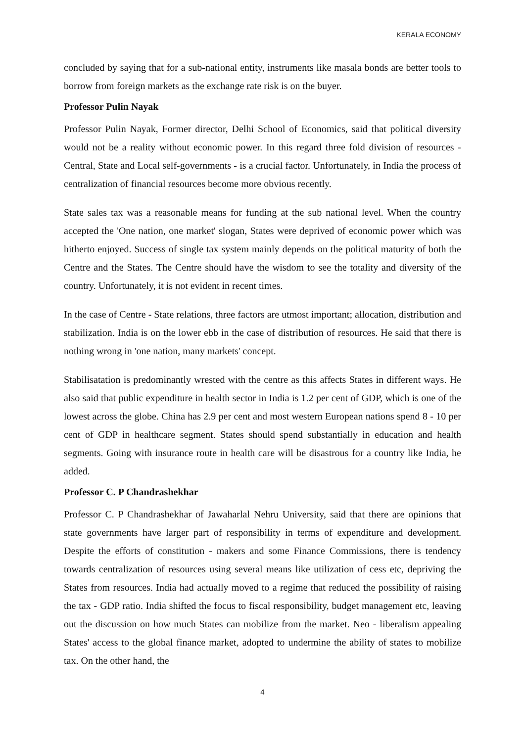KERALA ECONOMY
concluded by saying that for a sub-national entity, instruments like masala bonds are better tools to borrow from foreign markets as the exchange rate risk is on the buyer.
Professor Pulin Nayak
Professor Pulin Nayak, Former director, Delhi School of Economics, said that political diversity would not be a reality without economic power. In this regard three fold division of resources - Central, State and Local self-governments - is a crucial factor. Unfortunately, in India the process of centralization of financial resources become more obvious recently.
State sales tax was a reasonable means for funding at the sub national level. When the country accepted the 'One nation, one market' slogan, States were deprived of economic power which was hitherto enjoyed. Success of single tax system mainly depends on the political maturity of both the Centre and the States. The Centre should have the wisdom to see the totality and diversity of the country. Unfortunately, it is not evident in recent times.
In the case of Centre - State relations, three factors are utmost important; allocation, distribution and stabilization. India is on the lower ebb in the case of distribution of resources. He said that there is nothing wrong in 'one nation, many markets' concept.
Stabilisatation is predominantly wrested with the centre as this affects States in different ways. He also said that public expenditure in health sector in India is 1.2 per cent of GDP, which is one of the lowest across the globe. China has 2.9 per cent and most western European nations spend 8 - 10 per cent of GDP in healthcare segment. States should spend substantially in education and health segments. Going with insurance route in health care will be disastrous for a country like India, he added.
Professor C. P Chandrashekhar
Professor C. P Chandrashekhar of Jawaharlal Nehru University, said that there are opinions that state governments have larger part of responsibility in terms of expenditure and development. Despite the efforts of constitution - makers and some Finance Commissions, there is tendency towards centralization of resources using several means like utilization of cess etc, depriving the States from resources. India had actually moved to a regime that reduced the possibility of raising the tax - GDP ratio. India shifted the focus to fiscal responsibility, budget management etc, leaving out the discussion on how much States can mobilize from the market. Neo - liberalism appealing States' access to the global finance market, adopted to undermine the ability of states to mobilize tax. On the other hand, the
4